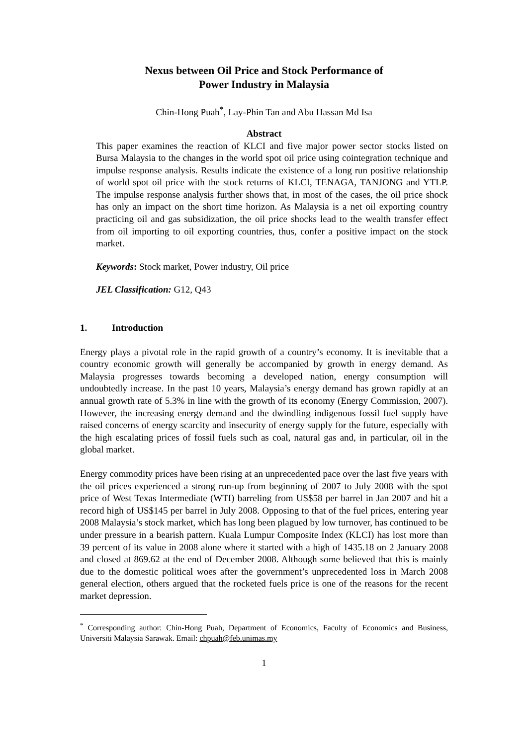Nexus between Oil Price and Stock Performance of
Power Industry in Malaysia
Chin-Hong Puah<sup>*</sup>, Lay-Phin Tan and Abu Hassan Md Isa
Abstract
This paper examines the reaction of KLCI and five major power sector stocks listed on Bursa Malaysia to the changes in the world spot oil price using cointegration technique and impulse response analysis. Results indicate the existence of a long run positive relationship of world spot oil price with the stock returns of KLCI, TENAGA, TANJONG and YTLP. The impulse response analysis further shows that, in most of the cases, the oil price shock has only an impact on the short time horizon. As Malaysia is a net oil exporting country practicing oil and gas subsidization, the oil price shocks lead to the wealth transfer effect from oil importing to oil exporting countries, thus, confer a positive impact on the stock market.
Keywords: Stock market, Power industry, Oil price
JEL Classification: G12, Q43
1. Introduction
Energy plays a pivotal role in the rapid growth of a country’s economy. It is inevitable that a country economic growth will generally be accompanied by growth in energy demand. As Malaysia progresses towards becoming a developed nation, energy consumption will undoubtedly increase. In the past 10 years, Malaysia’s energy demand has grown rapidly at an annual growth rate of 5.3% in line with the growth of its economy (Energy Commission, 2007). However, the increasing energy demand and the dwindling indigenous fossil fuel supply have raised concerns of energy scarcity and insecurity of energy supply for the future, especially with the high escalating prices of fossil fuels such as coal, natural gas and, in particular, oil in the global market.
Energy commodity prices have been rising at an unprecedented pace over the last five years with the oil prices experienced a strong run-up from beginning of 2007 to July 2008 with the spot price of West Texas Intermediate (WTI) barreling from US$58 per barrel in Jan 2007 and hit a record high of US$145 per barrel in July 2008. Opposing to that of the fuel prices, entering year 2008 Malaysia’s stock market, which has long been plagued by low turnover, has continued to be under pressure in a bearish pattern. Kuala Lumpur Composite Index (KLCI) has lost more than 39 percent of its value in 2008 alone where it started with a high of 1435.18 on 2 January 2008 and closed at 869.62 at the end of December 2008. Although some believed that this is mainly due to the domestic political woes after the government’s unprecedented loss in March 2008 general election, others argued that the rocketed fuels price is one of the reasons for the recent market depression.
<sup>*</sup> Corresponding author: Chin-Hong Puah, Department of Economics, Faculty of Economics and Business, Universiti Malaysia Sarawak. Email: chpuah@feb.unimas.my
1